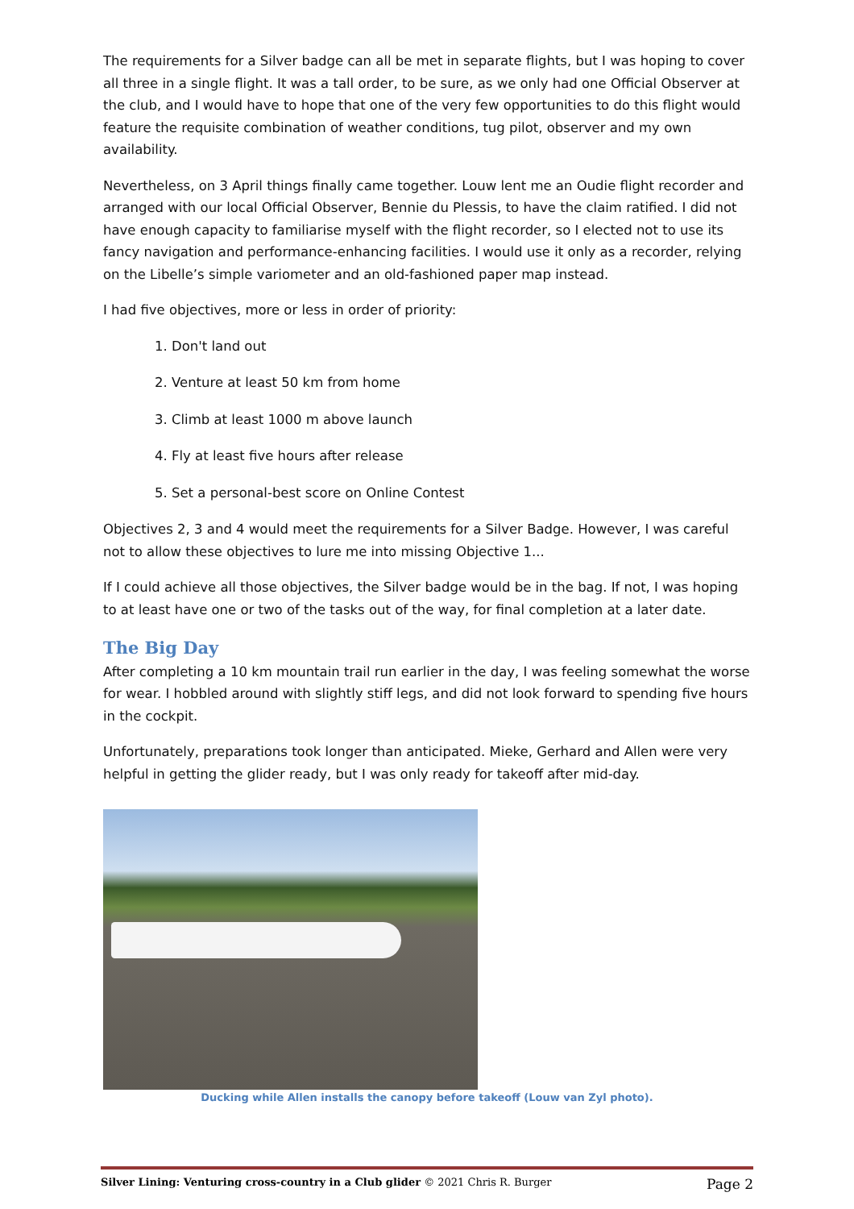The requirements for a Silver badge can all be met in separate flights, but I was hoping to cover all three in a single flight. It was a tall order, to be sure, as we only had one Official Observer at the club, and I would have to hope that one of the very few opportunities to do this flight would feature the requisite combination of weather conditions, tug pilot, observer and my own availability.
Nevertheless, on 3 April things finally came together. Louw lent me an Oudie flight recorder and arranged with our local Official Observer, Bennie du Plessis, to have the claim ratified. I did not have enough capacity to familiarise myself with the flight recorder, so I elected not to use its fancy navigation and performance-enhancing facilities. I would use it only as a recorder, relying on the Libelle’s simple variometer and an old-fashioned paper map instead.
I had five objectives, more or less in order of priority:
1. Don't land out
2. Venture at least 50 km from home
3. Climb at least 1000 m above launch
4. Fly at least five hours after release
5. Set a personal-best score on Online Contest
Objectives 2, 3 and 4 would meet the requirements for a Silver Badge. However, I was careful not to allow these objectives to lure me into missing Objective 1...
If I could achieve all those objectives, the Silver badge would be in the bag. If not, I was hoping to at least have one or two of the tasks out of the way, for final completion at a later date.
The Big Day
After completing a 10 km mountain trail run earlier in the day, I was feeling somewhat the worse for wear. I hobbled around with slightly stiff legs, and did not look forward to spending five hours in the cockpit.
Unfortunately, preparations took longer than anticipated. Mieke, Gerhard and Allen were very helpful in getting the glider ready, but I was only ready for takeoff after mid-day.
Ducking while Allen installs the canopy before takeoff (Louw van Zyl photo).
Silver Lining: Venturing cross-country in a Club glider © 2021 Chris R. Burger Page 2